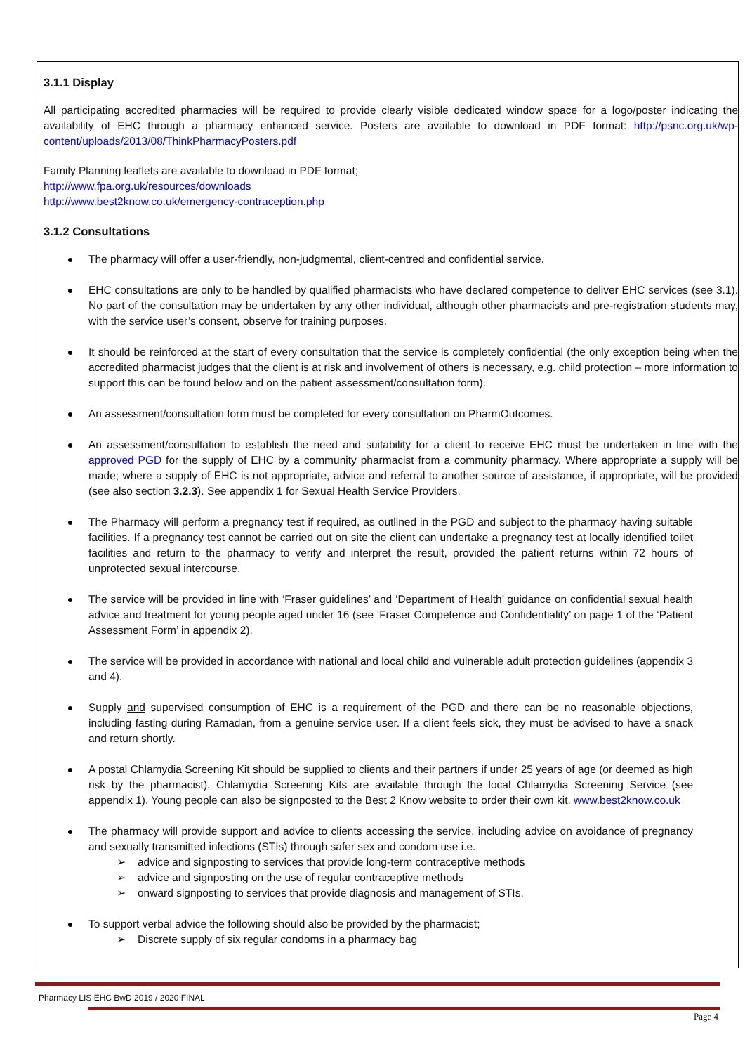3.1.1 Display
All participating accredited pharmacies will be required to provide clearly visible dedicated window space for a logo/poster indicating the availability of EHC through a pharmacy enhanced service. Posters are available to download in PDF format: http://psnc.org.uk/wp-content/uploads/2013/08/ThinkPharmacyPosters.pdf
Family Planning leaflets are available to download in PDF format;
http://www.fpa.org.uk/resources/downloads
http://www.best2know.co.uk/emergency-contraception.php
3.1.2 Consultations
The pharmacy will offer a user-friendly, non-judgmental, client-centred and confidential service.
EHC consultations are only to be handled by qualified pharmacists who have declared competence to deliver EHC services (see 3.1). No part of the consultation may be undertaken by any other individual, although other pharmacists and pre-registration students may, with the service user’s consent, observe for training purposes.
It should be reinforced at the start of every consultation that the service is completely confidential (the only exception being when the accredited pharmacist judges that the client is at risk and involvement of others is necessary, e.g. child protection – more information to support this can be found below and on the patient assessment/consultation form).
An assessment/consultation form must be completed for every consultation on PharmOutcomes.
An assessment/consultation to establish the need and suitability for a client to receive EHC must be undertaken in line with the approved PGD for the supply of EHC by a community pharmacist from a community pharmacy. Where appropriate a supply will be made; where a supply of EHC is not appropriate, advice and referral to another source of assistance, if appropriate, will be provided (see also section 3.2.3). See appendix 1 for Sexual Health Service Providers.
The Pharmacy will perform a pregnancy test if required, as outlined in the PGD and subject to the pharmacy having suitable facilities. If a pregnancy test cannot be carried out on site the client can undertake a pregnancy test at locally identified toilet facilities and return to the pharmacy to verify and interpret the result, provided the patient returns within 72 hours of unprotected sexual intercourse.
The service will be provided in line with ‘Fraser guidelines’ and ‘Department of Health’ guidance on confidential sexual health advice and treatment for young people aged under 16 (see ‘Fraser Competence and Confidentiality’ on page 1 of the ‘Patient Assessment Form’ in appendix 2).
The service will be provided in accordance with national and local child and vulnerable adult protection guidelines (appendix 3 and 4).
Supply and supervised consumption of EHC is a requirement of the PGD and there can be no reasonable objections, including fasting during Ramadan, from a genuine service user. If a client feels sick, they must be advised to have a snack and return shortly.
A postal Chlamydia Screening Kit should be supplied to clients and their partners if under 25 years of age (or deemed as high risk by the pharmacist). Chlamydia Screening Kits are available through the local Chlamydia Screening Service (see appendix 1). Young people can also be signposted to the Best 2 Know website to order their own kit. www.best2know.co.uk
The pharmacy will provide support and advice to clients accessing the service, including advice on avoidance of pregnancy and sexually transmitted infections (STIs) through safer sex and condom use i.e.
➢ advice and signposting to services that provide long-term contraceptive methods
➢ advice and signposting on the use of regular contraceptive methods
➢ onward signposting to services that provide diagnosis and management of STIs.
To support verbal advice the following should also be provided by the pharmacist;
➢ Discrete supply of six regular condoms in a pharmacy bag
Pharmacy LIS EHC BwD 2019 / 2020 FINAL
Page 4